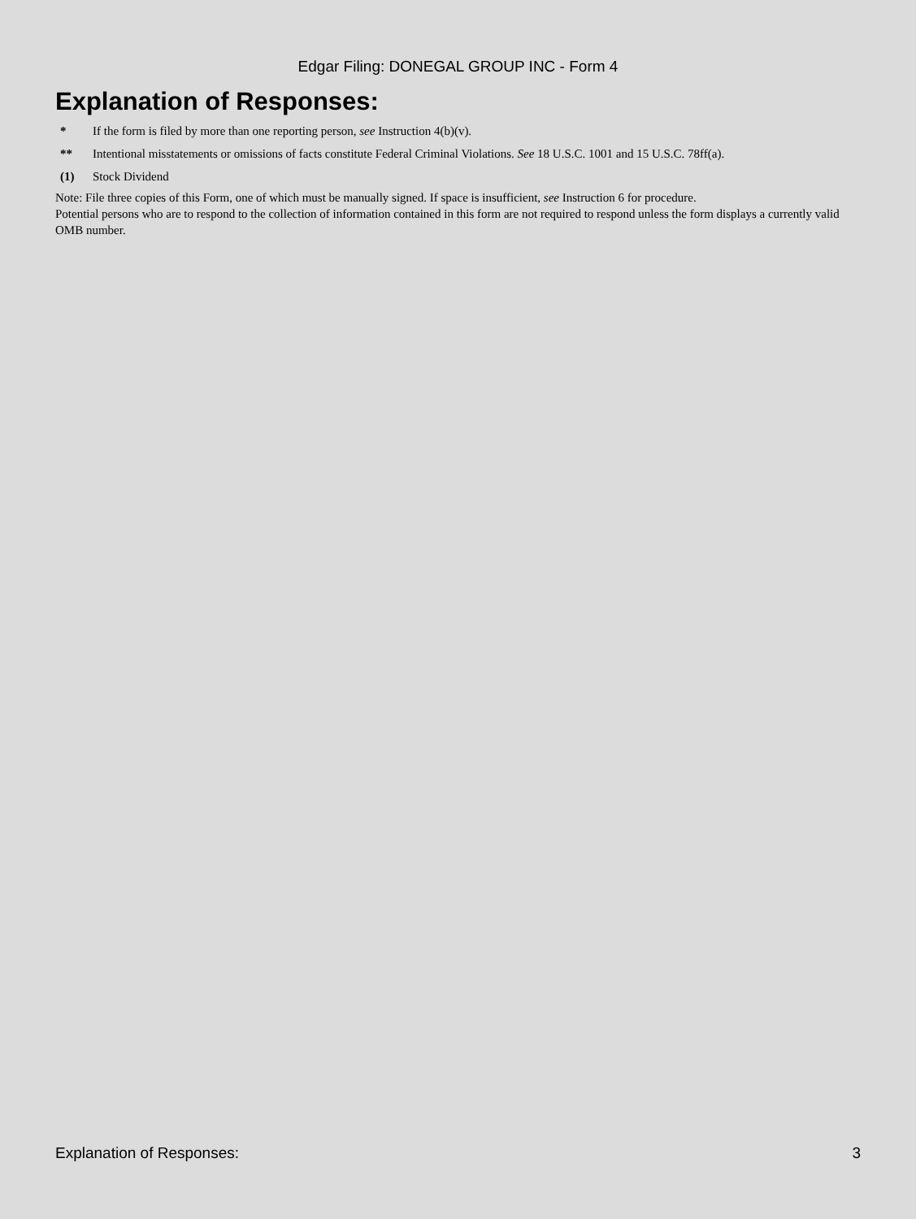Edgar Filing: DONEGAL GROUP INC - Form 4
Explanation of Responses:
| * | If the form is filed by more than one reporting person, see Instruction 4(b)(v). |
| ** | Intentional misstatements or omissions of facts constitute Federal Criminal Violations. See 18 U.S.C. 1001 and 15 U.S.C. 78ff(a). |
| (1) | Stock Dividend |
Note: File three copies of this Form, one of which must be manually signed. If space is insufficient, see Instruction 6 for procedure.
Potential persons who are to respond to the collection of information contained in this form are not required to respond unless the form displays a currently valid OMB number.
Explanation of Responses: 3